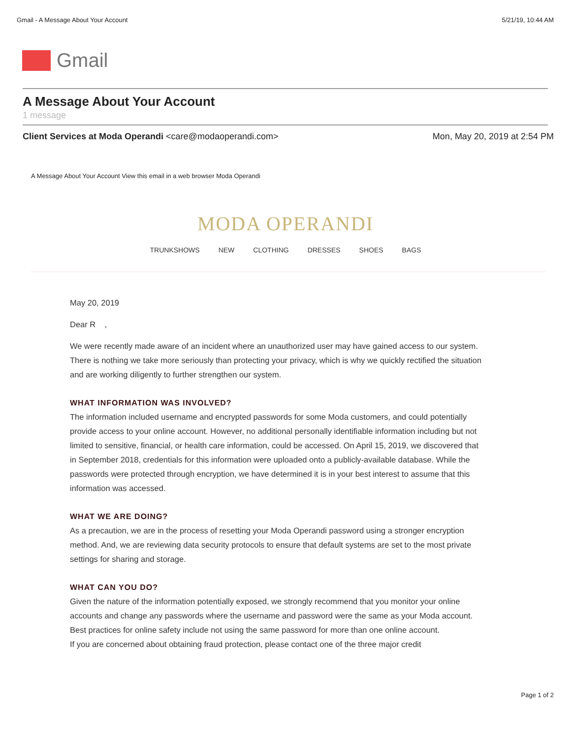Gmail - A Message About Your Account 5/21/19, 10:44 AM
Gmail
A Message About Your Account
1 message
Client Services at Moda Operandi <care@modaoperandi.com> Mon, May 20, 2019 at 2:54 PM
A Message About Your Account View this email in a web browser Moda Operandi
MODA OPERANDI
TRUNKSHOWS NEW CLOTHING DRESSES SHOES BAGS
May 20, 2019
Dear R ,
We were recently made aware of an incident where an unauthorized user may have gained access to our system. There is nothing we take more seriously than protecting your privacy, which is why we quickly rectified the situation and are working diligently to further strengthen our system.
WHAT INFORMATION WAS INVOLVED?
The information included username and encrypted passwords for some Moda customers, and could potentially provide access to your online account. However, no additional personally identifiable information including but not limited to sensitive, financial, or health care information, could be accessed. On April 15, 2019, we discovered that in September 2018, credentials for this information were uploaded onto a publicly-available database. While the passwords were protected through encryption, we have determined it is in your best interest to assume that this information was accessed.
WHAT WE ARE DOING?
As a precaution, we are in the process of resetting your Moda Operandi password using a stronger encryption method. And, we are reviewing data security protocols to ensure that default systems are set to the most private settings for sharing and storage.
WHAT CAN YOU DO?
Given the nature of the information potentially exposed, we strongly recommend that you monitor your online accounts and change any passwords where the username and password were the same as your Moda account. Best practices for online safety include not using the same password for more than one online account.
If you are concerned about obtaining fraud protection, please contact one of the three major credit
Page 1 of 2